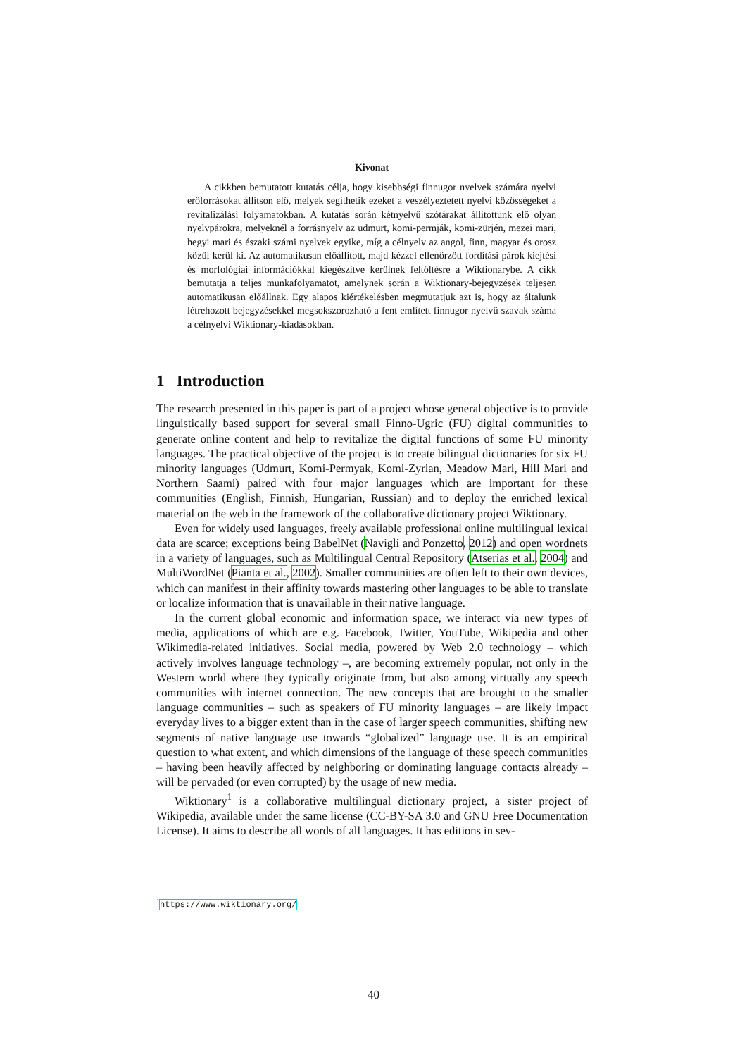Kivonat
A cikkben bemutatott kutatás célja, hogy kisebbségi finnugor nyelvek számára nyelvi erőforrásokat állítson elő, melyek segíthetik ezeket a veszélyeztetett nyelvi közösségeket a revitalizálási folyamatokban. A kutatás során kétnyelvű szótárakat állítottunk elő olyan nyelvpárokra, melyeknél a forrásnyelv az udmurt, komi-permják, komi-zürjén, mezei mari, hegyi mari és északi számi nyelvek egyike, míg a célnyelv az angol, finn, magyar és orosz közül kerül ki. Az automatikusan előállított, majd kézzel ellenőrzött fordítási párok kiejtési és morfológiai információkkal kiegészítve kerülnek feltöltésre a Wiktionarybe. A cikk bemutatja a teljes munkafolyamatot, amelynek során a Wiktionary-bejegyzések teljesen automatikusan előállnak. Egy alapos kiértékelésben megmutatjuk azt is, hogy az általunk létrehozott bejegyzésekkel megsokszorozható a fent említett finnugor nyelvű szavak száma a célnyelvi Wiktionary-kiadásokban.
1 Introduction
The research presented in this paper is part of a project whose general objective is to provide linguistically based support for several small Finno-Ugric (FU) digital communities to generate online content and help to revitalize the digital functions of some FU minority languages. The practical objective of the project is to create bilingual dictionaries for six FU minority languages (Udmurt, Komi-Permyak, Komi-Zyrian, Meadow Mari, Hill Mari and Northern Saami) paired with four major languages which are important for these communities (English, Finnish, Hungarian, Russian) and to deploy the enriched lexical material on the web in the framework of the collaborative dictionary project Wiktionary.
Even for widely used languages, freely available professional online multilingual lexical data are scarce; exceptions being BabelNet (Navigli and Ponzetto, 2012) and open wordnets in a variety of languages, such as Multilingual Central Repository (Atserias et al., 2004) and MultiWordNet (Pianta et al., 2002). Smaller communities are often left to their own devices, which can manifest in their affinity towards mastering other languages to be able to translate or localize information that is unavailable in their native language.
In the current global economic and information space, we interact via new types of media, applications of which are e.g. Facebook, Twitter, YouTube, Wikipedia and other Wikimedia-related initiatives. Social media, powered by Web 2.0 technology – which actively involves language technology –, are becoming extremely popular, not only in the Western world where they typically originate from, but also among virtually any speech communities with internet connection. The new concepts that are brought to the smaller language communities – such as speakers of FU minority languages – are likely impact everyday lives to a bigger extent than in the case of larger speech communities, shifting new segments of native language use towards “globalized” language use. It is an empirical question to what extent, and which dimensions of the language of these speech communities – having been heavily affected by neighboring or dominating language contacts already – will be pervaded (or even corrupted) by the usage of new media.
Wiktionary<sup>1</sup> is a collaborative multilingual dictionary project, a sister project of Wikipedia, available under the same license (CC-BY-SA 3.0 and GNU Free Documentation License). It aims to describe all words of all languages. It has editions in sev-
<sup>1</sup> https://www.wiktionary.org/
40